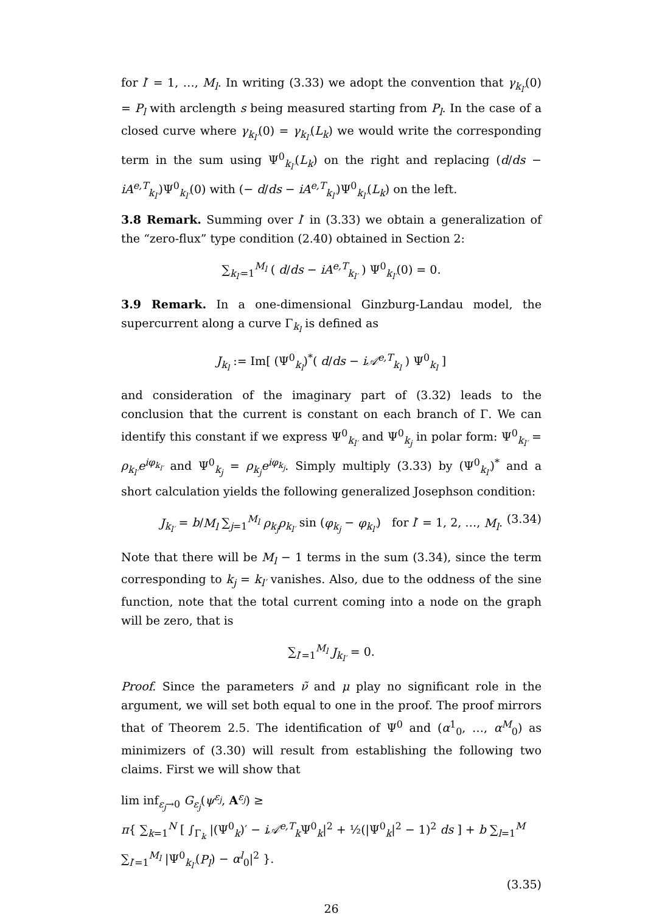for l′ = 1, …, M<sub>l</sub>. In writing (3.33) we adopt the convention that γ<sub>k<sub>l′</sub></sub>(0) = P<sub>l</sub> with arclength s being measured starting from P<sub>l</sub>. In the case of a closed curve where γ<sub>k<sub>l′</sub></sub>(0) = γ<sub>k<sub>l′</sub></sub>(L<sub>k</sub>) we would write the corresponding term in the sum using Ψ<sup>0</sup><sub>k<sub>l′</sub></sub>(L<sub>k</sub>) on the right and replacing (d/ds − iA<sup>e,T</sup><sub>k<sub>l′</sub></sub>)Ψ<sup>0</sup><sub>k<sub>l′</sub></sub>(0) with (− d/ds − iA<sup>e,T</sup><sub>k<sub>l′</sub></sub>)Ψ<sup>0</sup><sub>k<sub>l′</sub></sub>(L<sub>k</sub>) on the left.
3.8 Remark. Summing over l′ in (3.33) we obtain a generalization of the “zero-flux” type condition (2.40) obtained in Section 2:
∑<sub>k<sub>l′</sub>=1</sub><sup>M<sub>l</sub></sup> ( d/ds − iA<sup>e,T</sup><sub>k<sub>l′</sub></sub> ) Ψ<sup>0</sup><sub>k<sub>l′</sub></sub>(0) = 0.
3.9 Remark. In a one-dimensional Ginzburg-Landau model, the supercurrent along a curve Γ<sub>k<sub>l</sub></sub> is defined as
J<sub>k<sub>l</sub></sub> := Im[ (Ψ<sup>0</sup><sub>k<sub>l</sub></sub>)<sup>*</sup>( d/ds − i𝒜<sup>e,T</sup><sub>k<sub>l</sub></sub> ) Ψ<sup>0</sup><sub>k<sub>l</sub></sub> ]
and consideration of the imaginary part of (3.32) leads to the conclusion that the current is constant on each branch of Γ. We can identify this constant if we express Ψ<sup>0</sup><sub>k<sub>l′</sub></sub> and Ψ<sup>0</sup><sub>k<sub>j</sub></sub> in polar form: Ψ<sup>0</sup><sub>k<sub>l′</sub></sub> = ρ<sub>k<sub>l′</sub></sub>e<sup>iφ<sub>k<sub>l′</sub></sub></sup> and Ψ<sup>0</sup><sub>k<sub>j</sub></sub> = ρ<sub>k<sub>j</sub></sub>e<sup>iφ<sub>k<sub>j</sub></sub></sup>. Simply multiply (3.33) by (Ψ<sup>0</sup><sub>k<sub>l′</sub></sub>)<sup>*</sup> and a short calculation yields the following generalized Josephson condition:
J<sub>k<sub>l′</sub></sub> = b/M<sub>l</sub> ∑<sub>j=1</sub><sup>M<sub>l</sub></sup> ρ<sub>k<sub>j</sub></sub>ρ<sub>k<sub>l′</sub></sub> sin (φ<sub>k<sub>j</sub></sub> − φ<sub>k<sub>l′</sub></sub>) for l′ = 1, 2, …, M<sub>l</sub>. (3.34)
Note that there will be M<sub>l</sub> − 1 terms in the sum (3.34), since the term corresponding to k<sub>j</sub> = k<sub>l′</sub> vanishes. Also, due to the oddness of the sine function, note that the total current coming into a node on the graph will be zero, that is
∑<sub>l′=1</sub><sup>M<sub>l</sub></sup> J<sub>k<sub>l′</sub></sub> = 0.
Proof. Since the parameters ν̃ and μ play no significant role in the argument, we will set both equal to one in the proof. The proof mirrors that of Theorem 2.5. The identification of Ψ<sup>0</sup> and (α<sup>1</sup><sub>0</sub>, …, α<sup>M</sup><sub>0</sub>) as minimizers of (3.30) will result from establishing the following two claims. First we will show that
lim inf<sub>ε<sub>j</sub>→0</sub> G<sub>ε<sub>j</sub></sub>(ψ<sup>ε<sub>j</sub></sup>, A<sup>ε<sub>j</sub></sup>) ≥
π{ ∑<sub>k=1</sub><sup>N</sup> [ ∫<sub>Γ<sub>k</sub></sub> |(Ψ<sup>0</sup><sub>k</sub>)′ − i𝒜<sup>e,T</sup><sub>k</sub>Ψ<sup>0</sup><sub>k</sub>|<sup>2</sup> + ½(|Ψ<sup>0</sup><sub>k</sub>|<sup>2</sup> − 1)<sup>2</sup> ds ] + b ∑<sub>l=1</sub><sup>M</sup> ∑<sub>l′=1</sub><sup>M<sub>l</sub></sup> |Ψ<sup>0</sup><sub>k<sub>l′</sub></sub>(P<sub>l</sub>) − α<sup>l</sup><sub>0</sub>|<sup>2</sup> }.
(3.35)
26